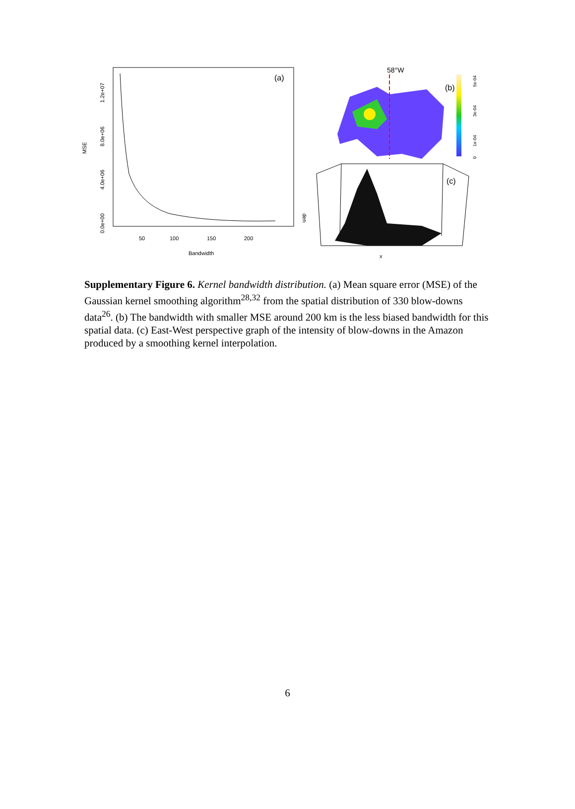(a)
50
100
150
200
Bandwidth
MSE
0.0e+00
4.0e+06
8.0e+06
1.2e+07
58°W
(b)
0
1e-04
3e-04
5e-04
(c)
den
x
Supplementary Figure 6. Kernel bandwidth distribution. (a) Mean square error (MSE) of the Gaussian kernel smoothing algorithm<sup>28,32</sup> from the spatial distribution of 330 blow-downs data<sup>26</sup>. (b) The bandwidth with smaller MSE around 200 km is the less biased bandwidth for this spatial data. (c) East-West perspective graph of the intensity of blow-downs in the Amazon produced by a smoothing kernel interpolation.
6